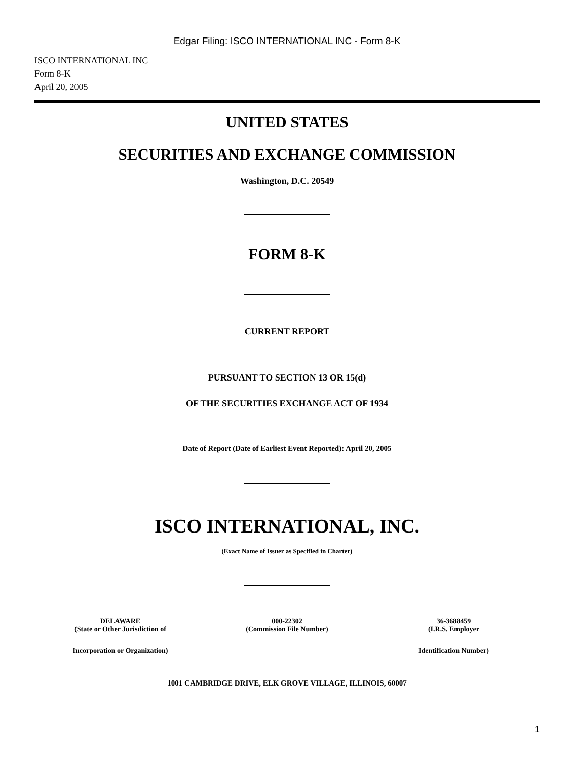Edgar Filing: ISCO INTERNATIONAL INC - Form 8-K
ISCO INTERNATIONAL INC
Form 8-K
April 20, 2005
UNITED STATES
SECURITIES AND EXCHANGE COMMISSION
Washington, D.C. 20549
FORM 8-K
CURRENT REPORT
PURSUANT TO SECTION 13 OR 15(d)
OF THE SECURITIES EXCHANGE ACT OF 1934
Date of Report (Date of Earliest Event Reported): April 20, 2005
ISCO INTERNATIONAL, INC.
(Exact Name of Issuer as Specified in Charter)
| DELAWARE (State or Other Jurisdiction of | 000-22302 (Commission File Number) | 36-3688459 (I.R.S. Employer |
| Incorporation or Organization) | | Identification Number) |
1001 CAMBRIDGE DRIVE, ELK GROVE VILLAGE, ILLINOIS, 60007
1